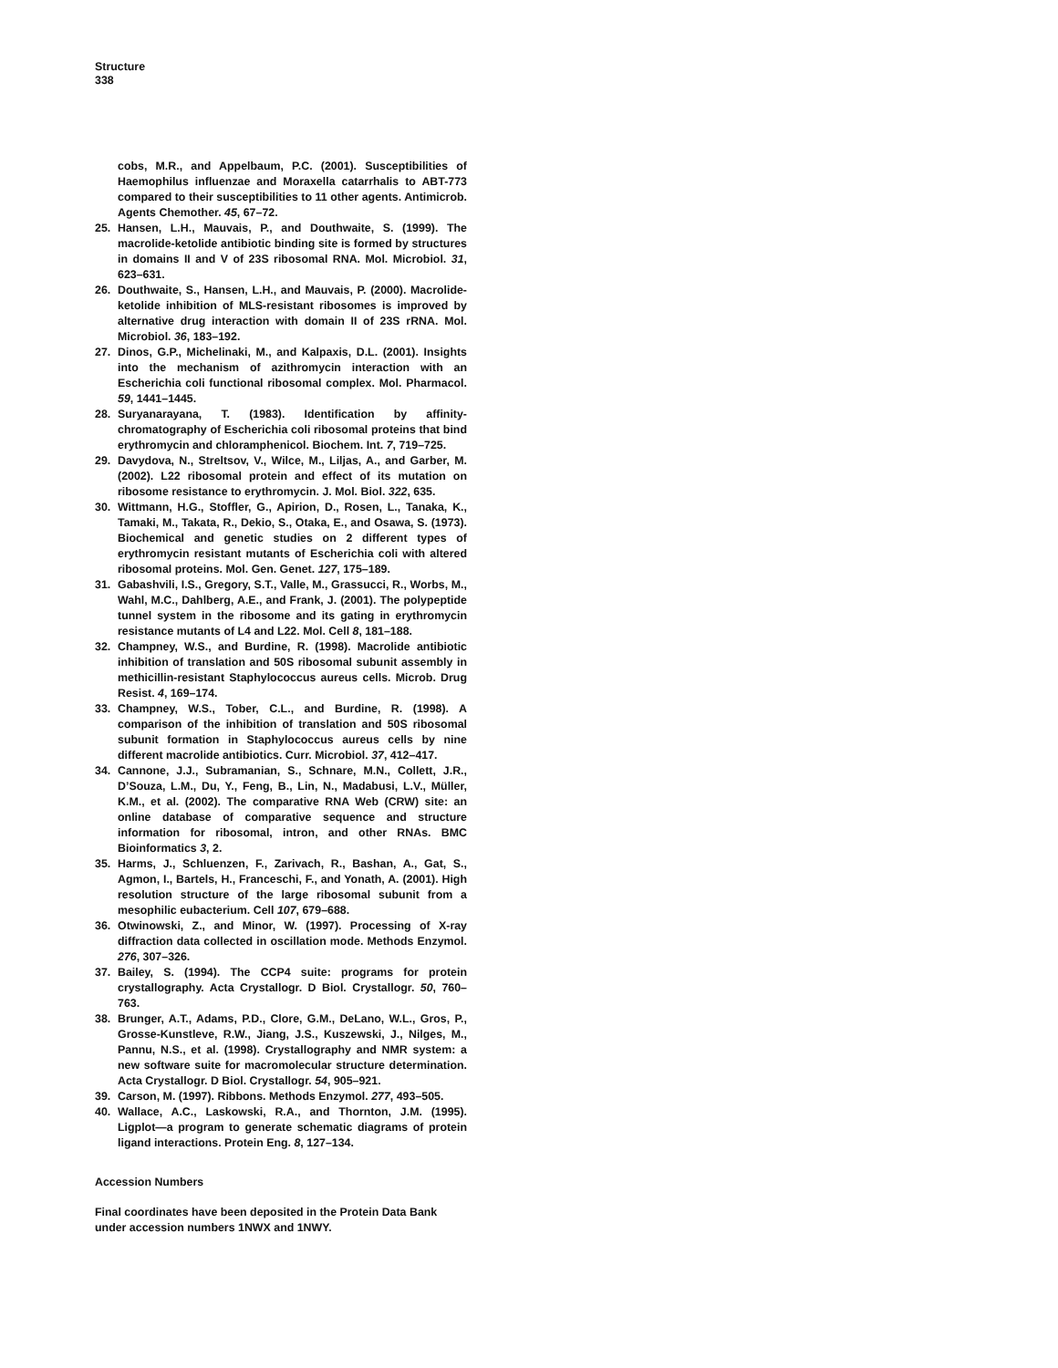Structure
338
cobs, M.R., and Appelbaum, P.C. (2001). Susceptibilities of Haemophilus influenzae and Moraxella catarrhalis to ABT-773 compared to their susceptibilities to 11 other agents. Antimicrob. Agents Chemother. 45, 67–72.
25. Hansen, L.H., Mauvais, P., and Douthwaite, S. (1999). The macrolide-ketolide antibiotic binding site is formed by structures in domains II and V of 23S ribosomal RNA. Mol. Microbiol. 31, 623–631.
26. Douthwaite, S., Hansen, L.H., and Mauvais, P. (2000). Macrolide-ketolide inhibition of MLS-resistant ribosomes is improved by alternative drug interaction with domain II of 23S rRNA. Mol. Microbiol. 36, 183–192.
27. Dinos, G.P., Michelinaki, M., and Kalpaxis, D.L. (2001). Insights into the mechanism of azithromycin interaction with an Escherichia coli functional ribosomal complex. Mol. Pharmacol. 59, 1441–1445.
28. Suryanarayana, T. (1983). Identification by affinity-chromatography of Escherichia coli ribosomal proteins that bind erythromycin and chloramphenicol. Biochem. Int. 7, 719–725.
29. Davydova, N., Streltsov, V., Wilce, M., Liljas, A., and Garber, M. (2002). L22 ribosomal protein and effect of its mutation on ribosome resistance to erythromycin. J. Mol. Biol. 322, 635.
30. Wittmann, H.G., Stoffler, G., Apirion, D., Rosen, L., Tanaka, K., Tamaki, M., Takata, R., Dekio, S., Otaka, E., and Osawa, S. (1973). Biochemical and genetic studies on 2 different types of erythromycin resistant mutants of Escherichia coli with altered ribosomal proteins. Mol. Gen. Genet. 127, 175–189.
31. Gabashvili, I.S., Gregory, S.T., Valle, M., Grassucci, R., Worbs, M., Wahl, M.C., Dahlberg, A.E., and Frank, J. (2001). The polypeptide tunnel system in the ribosome and its gating in erythromycin resistance mutants of L4 and L22. Mol. Cell 8, 181–188.
32. Champney, W.S., and Burdine, R. (1998). Macrolide antibiotic inhibition of translation and 50S ribosomal subunit assembly in methicillin-resistant Staphylococcus aureus cells. Microb. Drug Resist. 4, 169–174.
33. Champney, W.S., Tober, C.L., and Burdine, R. (1998). A comparison of the inhibition of translation and 50S ribosomal subunit formation in Staphylococcus aureus cells by nine different macrolide antibiotics. Curr. Microbiol. 37, 412–417.
34. Cannone, J.J., Subramanian, S., Schnare, M.N., Collett, J.R., D’Souza, L.M., Du, Y., Feng, B., Lin, N., Madabusi, L.V., Müller, K.M., et al. (2002). The comparative RNA Web (CRW) site: an online database of comparative sequence and structure information for ribosomal, intron, and other RNAs. BMC Bioinformatics 3, 2.
35. Harms, J., Schluenzen, F., Zarivach, R., Bashan, A., Gat, S., Agmon, I., Bartels, H., Franceschi, F., and Yonath, A. (2001). High resolution structure of the large ribosomal subunit from a mesophilic eubacterium. Cell 107, 679–688.
36. Otwinowski, Z., and Minor, W. (1997). Processing of X-ray diffraction data collected in oscillation mode. Methods Enzymol. 276, 307–326.
37. Bailey, S. (1994). The CCP4 suite: programs for protein crystallography. Acta Crystallogr. D Biol. Crystallogr. 50, 760–763.
38. Brunger, A.T., Adams, P.D., Clore, G.M., DeLano, W.L., Gros, P., Grosse-Kunstleve, R.W., Jiang, J.S., Kuszewski, J., Nilges, M., Pannu, N.S., et al. (1998). Crystallography and NMR system: a new software suite for macromolecular structure determination. Acta Crystallogr. D Biol. Crystallogr. 54, 905–921.
39. Carson, M. (1997). Ribbons. Methods Enzymol. 277, 493–505.
40. Wallace, A.C., Laskowski, R.A., and Thornton, J.M. (1995). Ligplot—a program to generate schematic diagrams of protein ligand interactions. Protein Eng. 8, 127–134.
Accession Numbers
Final coordinates have been deposited in the Protein Data Bank under accession numbers 1NWX and 1NWY.